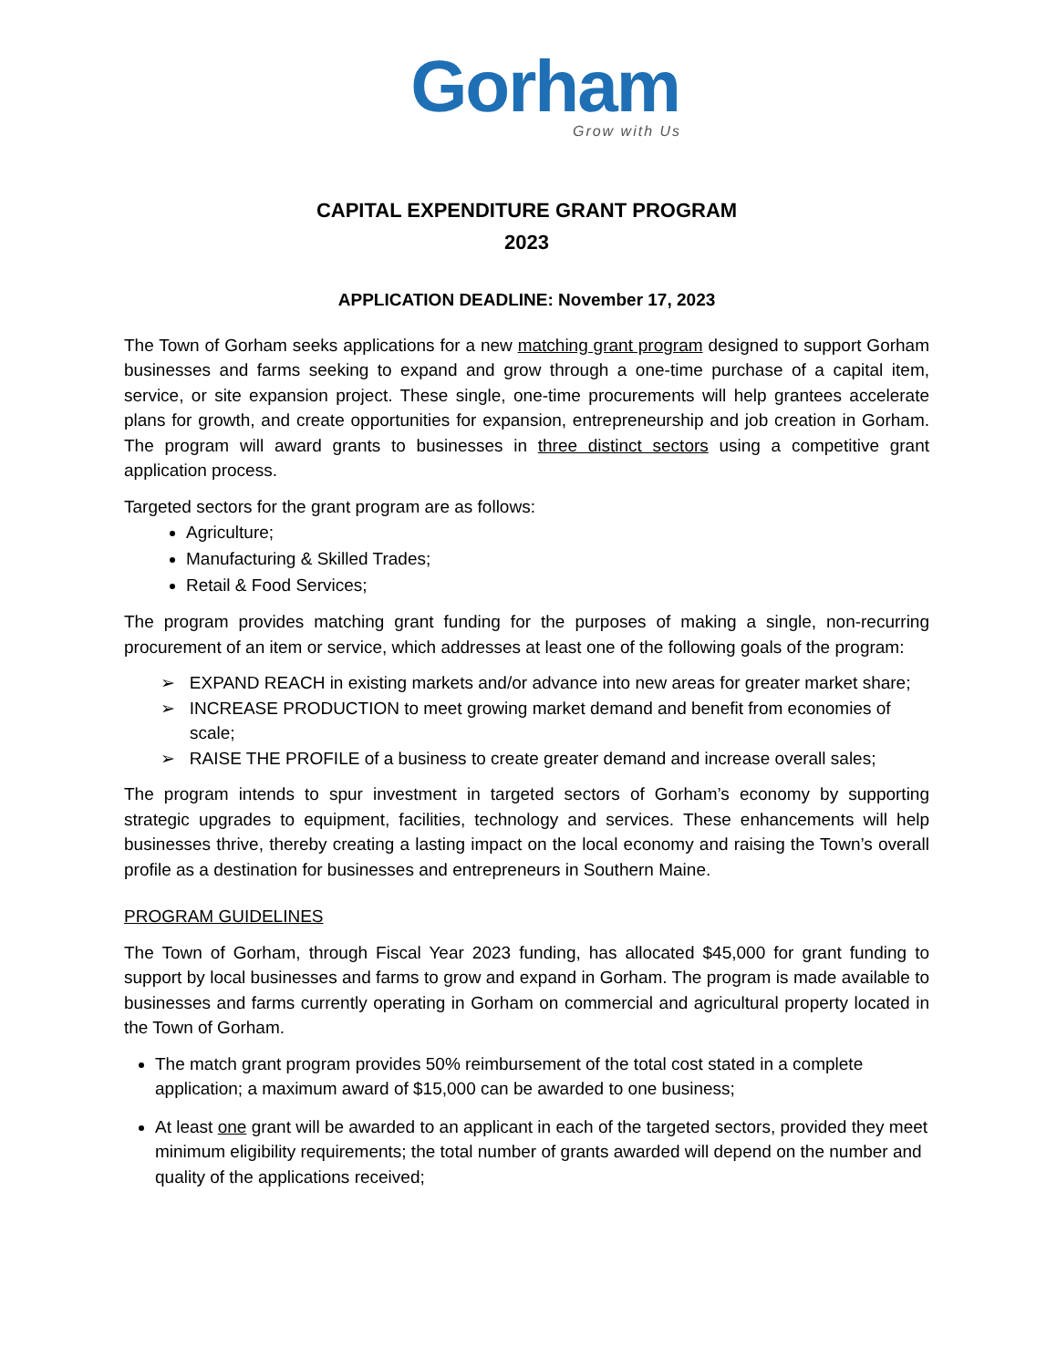Gorham
Grow with Us
CAPITAL EXPENDITURE GRANT PROGRAM
2023
APPLICATION DEADLINE: November 17, 2023
The Town of Gorham seeks applications for a new matching grant program designed to support Gorham businesses and farms seeking to expand and grow through a one-time purchase of a capital item, service, or site expansion project. These single, one-time procurements will help grantees accelerate plans for growth, and create opportunities for expansion, entrepreneurship and job creation in Gorham. The program will award grants to businesses in three distinct sectors using a competitive grant application process.
Targeted sectors for the grant program are as follows:
Agriculture;
Manufacturing & Skilled Trades;
Retail & Food Services;
The program provides matching grant funding for the purposes of making a single, non-recurring procurement of an item or service, which addresses at least one of the following goals of the program:
➢ EXPAND REACH in existing markets and/or advance into new areas for greater market share;
➢ INCREASE PRODUCTION to meet growing market demand and benefit from economies of scale;
➢ RAISE THE PROFILE of a business to create greater demand and increase overall sales;
The program intends to spur investment in targeted sectors of Gorham’s economy by supporting strategic upgrades to equipment, facilities, technology and services. These enhancements will help businesses thrive, thereby creating a lasting impact on the local economy and raising the Town’s overall profile as a destination for businesses and entrepreneurs in Southern Maine.
PROGRAM GUIDELINES
The Town of Gorham, through Fiscal Year 2023 funding, has allocated $45,000 for grant funding to support by local businesses and farms to grow and expand in Gorham. The program is made available to businesses and farms currently operating in Gorham on commercial and agricultural property located in the Town of Gorham.
The match grant program provides 50% reimbursement of the total cost stated in a complete application; a maximum award of $15,000 can be awarded to one business;
At least one grant will be awarded to an applicant in each of the targeted sectors, provided they meet minimum eligibility requirements; the total number of grants awarded will depend on the number and quality of the applications received;